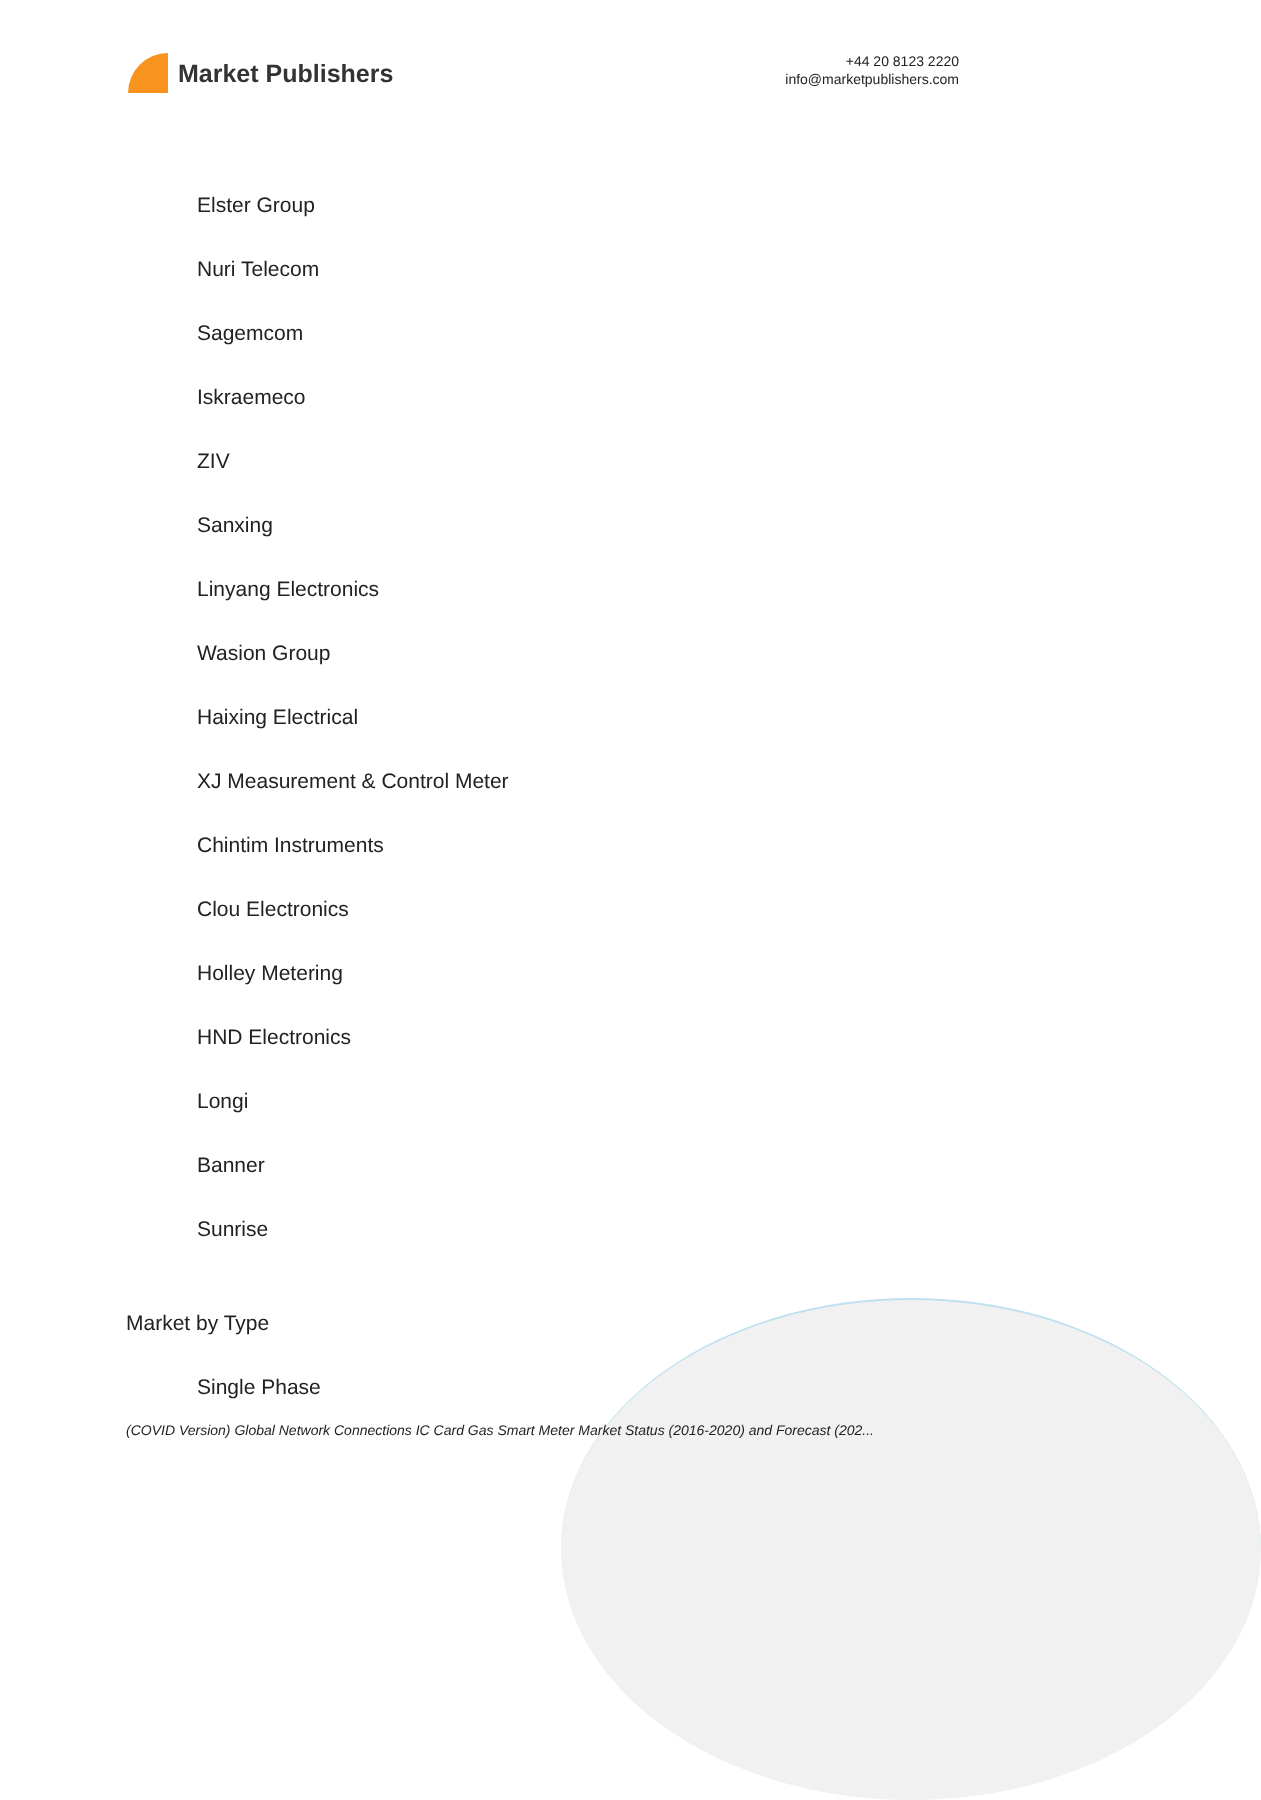Market Publishers
+44 20 8123 2220
info@marketpublishers.com
Elster Group
Nuri Telecom
Sagemcom
Iskraemeco
ZIV
Sanxing
Linyang Electronics
Wasion Group
Haixing Electrical
XJ Measurement & Control Meter
Chintim Instruments
Clou Electronics
Holley Metering
HND Electronics
Longi
Banner
Sunrise
Market by Type
Single Phase
(COVID Version) Global Network Connections IC Card Gas Smart Meter Market Status (2016-2020) and Forecast (202...